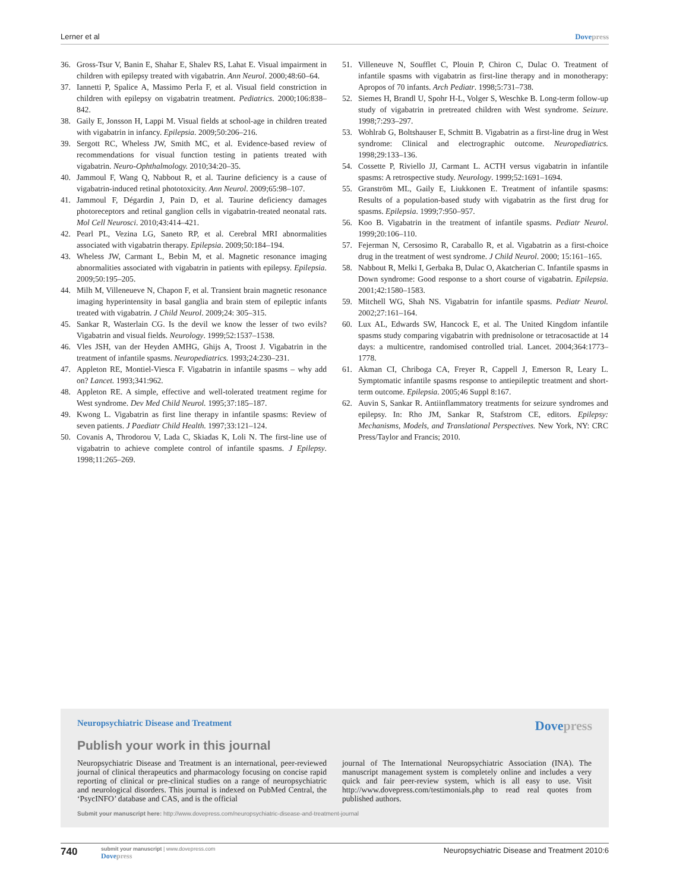Lerner et al Dovepress
36. Gross-Tsur V, Banin E, Shahar E, Shalev RS, Lahat E. Visual impairment in children with epilepsy treated with vigabatrin. Ann Neurol. 2000;48:60–64.
37. Iannetti P, Spalice A, Massimo Perla F, et al. Visual field constriction in children with epilepsy on vigabatrin treatment. Pediatrics. 2000;106:838–842.
38. Gaily E, Jonsson H, Lappi M. Visual fields at school-age in children treated with vigabatrin in infancy. Epilepsia. 2009;50:206–216.
39. Sergott RC, Wheless JW, Smith MC, et al. Evidence-based review of recommendations for visual function testing in patients treated with vigabatrin. Neuro-Ophthalmology. 2010;34:20–35.
40. Jammoul F, Wang Q, Nabbout R, et al. Taurine deficiency is a cause of vigabatrin-induced retinal phototoxicity. Ann Neurol. 2009;65:98–107.
41. Jammoul F, Dégardin J, Pain D, et al. Taurine deficiency damages photoreceptors and retinal ganglion cells in vigabatrin-treated neonatal rats. Mol Cell Neurosci. 2010;43:414–421.
42. Pearl PL, Vezina LG, Saneto RP, et al. Cerebral MRI abnormalities associated with vigabatrin therapy. Epilepsia. 2009;50:184–194.
43. Wheless JW, Carmant L, Bebin M, et al. Magnetic resonance imaging abnormalities associated with vigabatrin in patients with epilepsy. Epilepsia. 2009;50:195–205.
44. Milh M, Villeneueve N, Chapon F, et al. Transient brain magnetic resonance imaging hyperintensity in basal ganglia and brain stem of epileptic infants treated with vigabatrin. J Child Neurol. 2009;24: 305–315.
45. Sankar R, Wasterlain CG. Is the devil we know the lesser of two evils? Vigabatrin and visual fields. Neurology. 1999;52:1537–1538.
46. Vles JSH, van der Heyden AMHG, Ghijs A, Troost J. Vigabatrin in the treatment of infantile spasms. Neuropediatrics. 1993;24:230–231.
47. Appleton RE, Montiel-Viesca F. Vigabatrin in infantile spasms – why add on? Lancet. 1993;341:962.
48. Appleton RE. A simple, effective and well-tolerated treatment regime for West syndrome. Dev Med Child Neurol. 1995;37:185–187.
49. Kwong L. Vigabatrin as first line therapy in infantile spasms: Review of seven patients. J Paediatr Child Health. 1997;33:121–124.
50. Covanis A, Throdorou V, Lada C, Skiadas K, Loli N. The first-line use of vigabatrin to achieve complete control of infantile spasms. J Epilepsy. 1998;11:265–269.
51. Villeneuve N, Soufflet C, Plouin P, Chiron C, Dulac O. Treatment of infantile spasms with vigabatrin as first-line therapy and in monotherapy: Apropos of 70 infants. Arch Pediatr. 1998;5:731–738.
52. Siemes H, Brandl U, Spohr H-L, Volger S, Weschke B. Long-term follow-up study of vigabatrin in pretreated children with West syndrome. Seizure. 1998;7:293–297.
53. Wohlrab G, Boltshauser E, Schmitt B. Vigabatrin as a first-line drug in West syndrome: Clinical and electrographic outcome. Neuropediatrics. 1998;29:133–136.
54. Cossette P, Riviello JJ, Carmant L. ACTH versus vigabatrin in infantile spasms: A retrospective study. Neurology. 1999;52:1691–1694.
55. Granström ML, Gaily E, Liukkonen E. Treatment of infantile spasms: Results of a population-based study with vigabatrin as the first drug for spasms. Epilepsia. 1999;7:950–957.
56. Koo B. Vigabatrin in the treatment of infantile spasms. Pediatr Neurol. 1999;20:106–110.
57. Fejerman N, Cersosimo R, Caraballo R, et al. Vigabatrin as a first-choice drug in the treatment of west syndrome. J Child Neurol. 2000; 15:161–165.
58. Nabbout R, Melki I, Gerbaka B, Dulac O, Akatcherian C. Infantile spasms in Down syndrome: Good response to a short course of vigabatrin. Epilepsia. 2001;42:1580–1583.
59. Mitchell WG, Shah NS. Vigabatrin for infantile spasms. Pediatr Neurol. 2002;27:161–164.
60. Lux AL, Edwards SW, Hancock E, et al. The United Kingdom infantile spasms study comparing vigabatrin with prednisolone or tetracosactide at 14 days: a multicentre, randomised controlled trial. Lancet. 2004;364:1773–1778.
61. Akman CI, Chriboga CA, Freyer R, Cappell J, Emerson R, Leary L. Symptomatic infantile spasms response to antiepileptic treatment and short-term outcome. Epilepsia. 2005;46 Suppl 8:167.
62. Auvin S, Sankar R. Antiinflammatory treatments for seizure syndromes and epilepsy. In: Rho JM, Sankar R, Stafstrom CE, editors. Epilepsy: Mechanisms, Models, and Translational Perspectives. New York, NY: CRC Press/Taylor and Francis; 2010.
Neuropsychiatric Disease and Treatment
Dovepress
Publish your work in this journal
Neuropsychiatric Disease and Treatment is an international, peer-reviewed journal of clinical therapeutics and pharmacology focusing on concise rapid reporting of clinical or pre-clinical studies on a range of neuropsychiatric and neurological disorders. This journal is indexed on PubMed Central, the ‘PsycINFO’ database and CAS, and is the official
journal of The International Neuropsychiatric Association (INA). The manuscript management system is completely online and includes a very quick and fair peer-review system, which is all easy to use. Visit http://www.dovepress.com/testimonials.php to read real quotes from published authors.
Submit your manuscript here: http://www.dovepress.com/neuropsychiatric-disease-and-treatment-journal
740
submit your manuscript | www.dovepress.com
Dovepress
Neuropsychiatric Disease and Treatment 2010:6